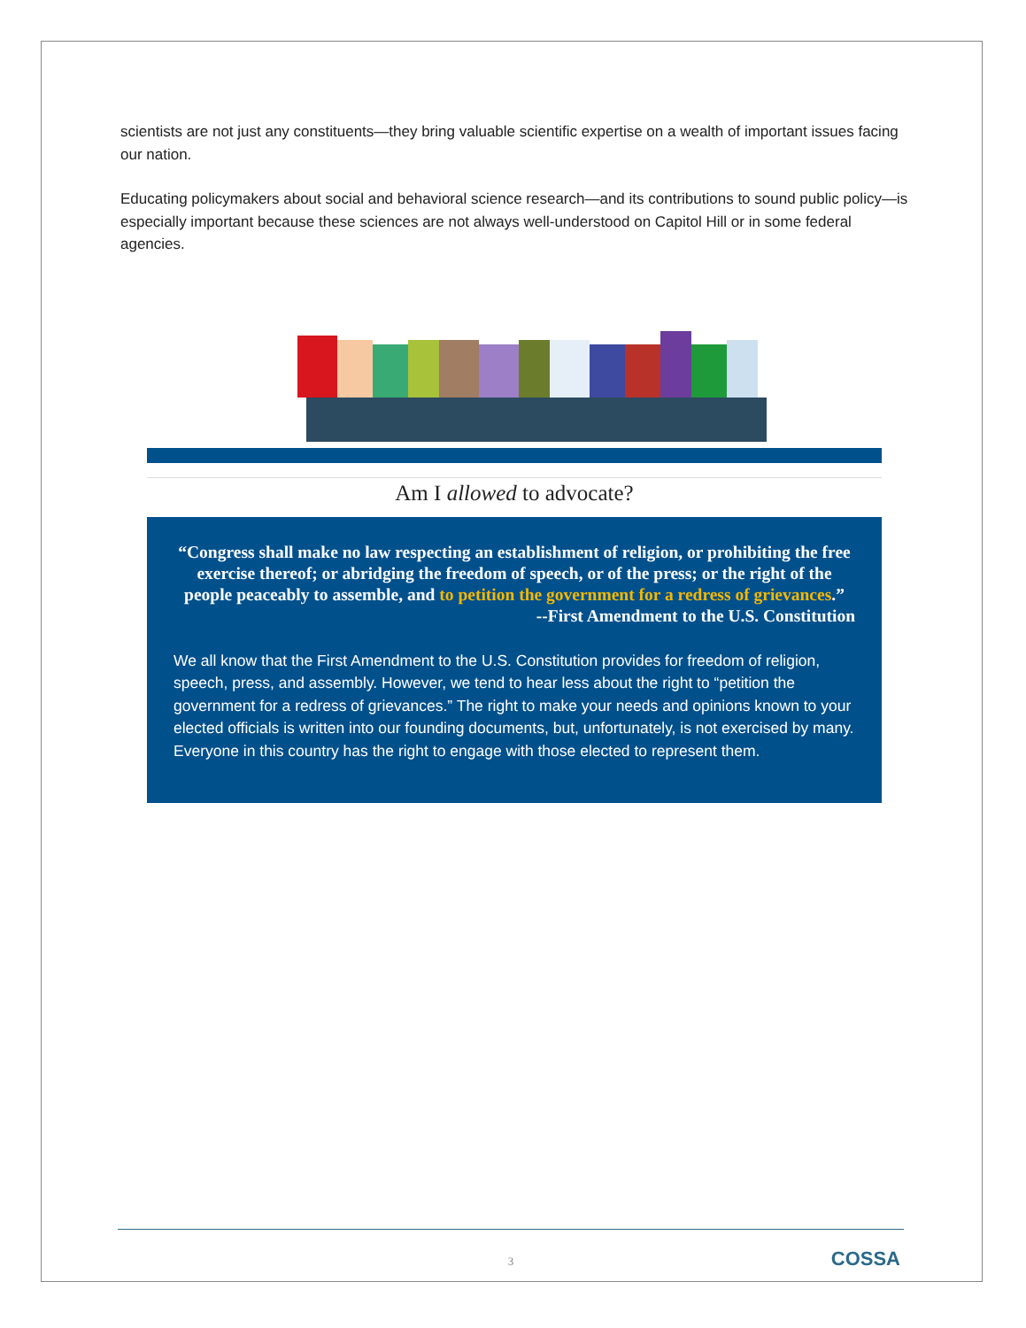scientists are not just any constituents—they bring valuable scientific expertise on a wealth of important issues facing our nation.
Educating policymakers about social and behavioral science research—and its contributions to sound public policy—is especially important because these sciences are not always well-understood on Capitol Hill or in some federal agencies.
Am I allowed to advocate?
“Congress shall make no law respecting an establishment of religion, or prohibiting the free exercise thereof; or abridging the freedom of speech, or of the press; or the right of the people peaceably to assemble, and to petition the government for a redress of grievances.”
--First Amendment to the U.S. Constitution
We all know that the First Amendment to the U.S. Constitution provides for freedom of religion, speech, press, and assembly. However, we tend to hear less about the right to “petition the government for a redress of grievances.” The right to make your needs and opinions known to your elected officials is written into our founding documents, but, unfortunately, is not exercised by many. Everyone in this country has the right to engage with those elected to represent them.
3 COSSA